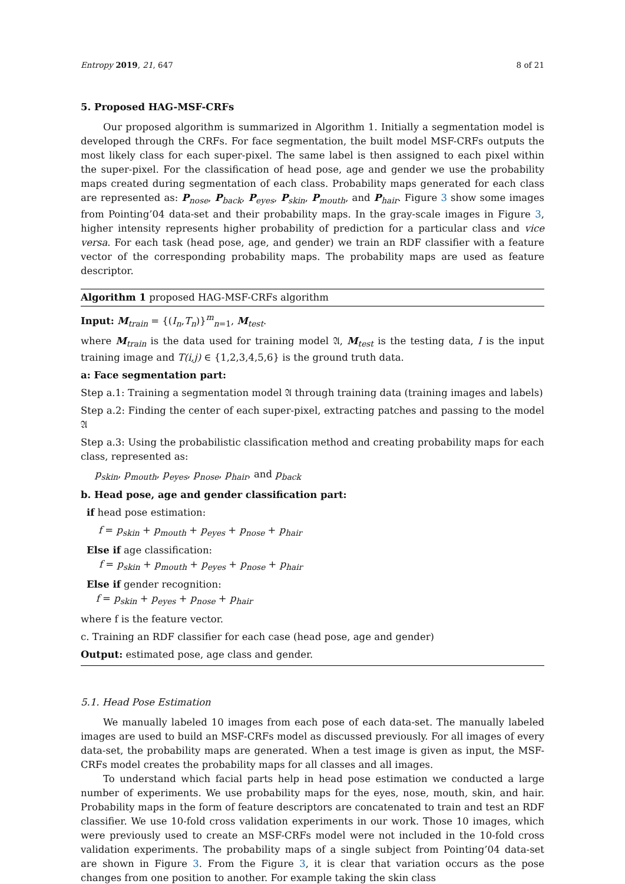Entropy 2019, 21, 647 8 of 21
5. Proposed HAG-MSF-CRFs
Our proposed algorithm is summarized in Algorithm 1. Initially a segmentation model is developed through the CRFs. For face segmentation, the built model MSF-CRFs outputs the most likely class for each super-pixel. The same label is then assigned to each pixel within the super-pixel. For the classification of head pose, age and gender we use the probability maps created during segmentation of each class. Probability maps generated for each class are represented as: P<sub>nose</sub>, P<sub>back</sub>, P<sub>eyes</sub>, P<sub>skin</sub>, P<sub>mouth</sub>, and P<sub>hair</sub>. Figure 3 show some images from Pointing’04 data-set and their probability maps. In the gray-scale images in Figure 3, higher intensity represents higher probability of prediction for a particular class and vice versa. For each task (head pose, age, and gender) we train an RDF classifier with a feature vector of the corresponding probability maps. The probability maps are used as feature descriptor.
Algorithm 1 proposed HAG-MSF-CRFs algorithm
Input: M<sub>train</sub> = {(I<sub>n</sub>,T<sub>n</sub>)}<sup>m</sup><sub>n=1</sub>, M<sub>test</sub>.
where M<sub>train</sub> is the data used for training model 𝔄, M<sub>test</sub> is the testing data, I is the input training image and T(i,j) ∈ {1,2,3,4,5,6} is the ground truth data.
a: Face segmentation part:
Step a.1: Training a segmentation model 𝔄 through training data (training images and labels)
Step a.2: Finding the center of each super-pixel, extracting patches and passing to the model 𝔄
Step a.3: Using the probabilistic classification method and creating probability maps for each class, represented as:
p<sub>skin</sub>, p<sub>mouth</sub>, p<sub>eyes</sub>, p<sub>nose</sub>, p<sub>hair</sub>, and p<sub>back</sub>
b. Head pose, age and gender classification part:
if head pose estimation:
f = p<sub>skin</sub> + p<sub>mouth</sub> + p<sub>eyes</sub> + p<sub>nose</sub> + p<sub>hair</sub>
Else if age classification:
f = p<sub>skin</sub> + p<sub>mouth</sub> + p<sub>eyes</sub> + p<sub>nose</sub> + p<sub>hair</sub>
Else if gender recognition:
f = p<sub>skin</sub> + p<sub>eyes</sub> + p<sub>nose</sub> + p<sub>hair</sub>
where f is the feature vector.
c. Training an RDF classifier for each case (head pose, age and gender)
Output: estimated pose, age class and gender.
5.1. Head Pose Estimation
We manually labeled 10 images from each pose of each data-set. The manually labeled images are used to build an MSF-CRFs model as discussed previously. For all images of every data-set, the probability maps are generated. When a test image is given as input, the MSF-CRFs model creates the probability maps for all classes and all images.
To understand which facial parts help in head pose estimation we conducted a large number of experiments. We use probability maps for the eyes, nose, mouth, skin, and hair. Probability maps in the form of feature descriptors are concatenated to train and test an RDF classifier. We use 10-fold cross validation experiments in our work. Those 10 images, which were previously used to create an MSF-CRFs model were not included in the 10-fold cross validation experiments. The probability maps of a single subject from Pointing’04 data-set are shown in Figure 3. From the Figure 3, it is clear that variation occurs as the pose changes from one position to another. For example taking the skin class